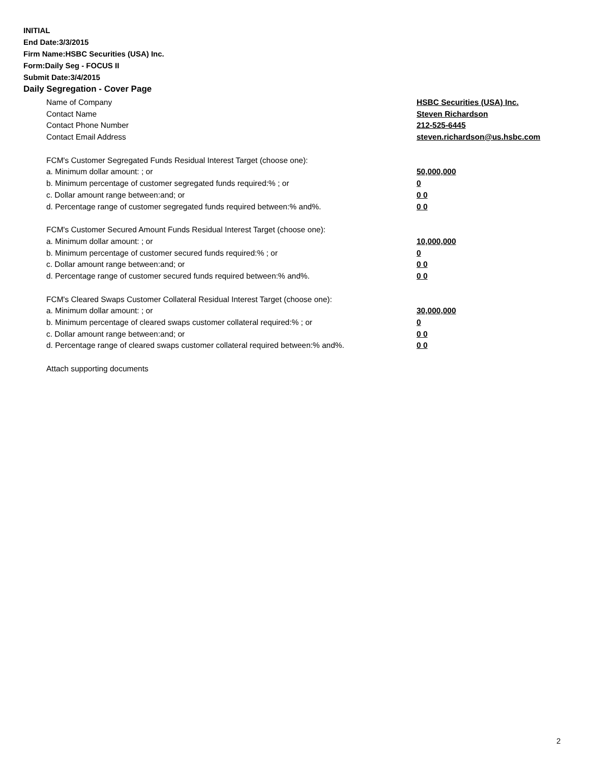INITIAL
End Date:3/3/2015
Firm Name:HSBC Securities (USA) Inc.
Form:Daily Seg - FOCUS II
Submit Date:3/4/2015
Daily Segregation - Cover Page
Name of Company HSBC Securities (USA) Inc.
Contact Name Steven Richardson
Contact Phone Number 212-525-6445
Contact Email Address steven.richardson@us.hsbc.com
FCM's Customer Segregated Funds Residual Interest Target (choose one):
a. Minimum dollar amount: ; or 50,000,000
b. Minimum percentage of customer segregated funds required:% ; or 0
c. Dollar amount range between:and; or 0 0
d. Percentage range of customer segregated funds required between:% and%. 0 0
FCM's Customer Secured Amount Funds Residual Interest Target (choose one):
a. Minimum dollar amount: ; or 10,000,000
b. Minimum percentage of customer secured funds required:% ; or 0
c. Dollar amount range between:and; or 0 0
d. Percentage range of customer secured funds required between:% and%. 0 0
FCM's Cleared Swaps Customer Collateral Residual Interest Target (choose one):
a. Minimum dollar amount: ; or 30,000,000
b. Minimum percentage of cleared swaps customer collateral required:% ; or 0
c. Dollar amount range between:and; or 0 0
d. Percentage range of cleared swaps customer collateral required between:% and%.
0 0
Attach supporting documents
2